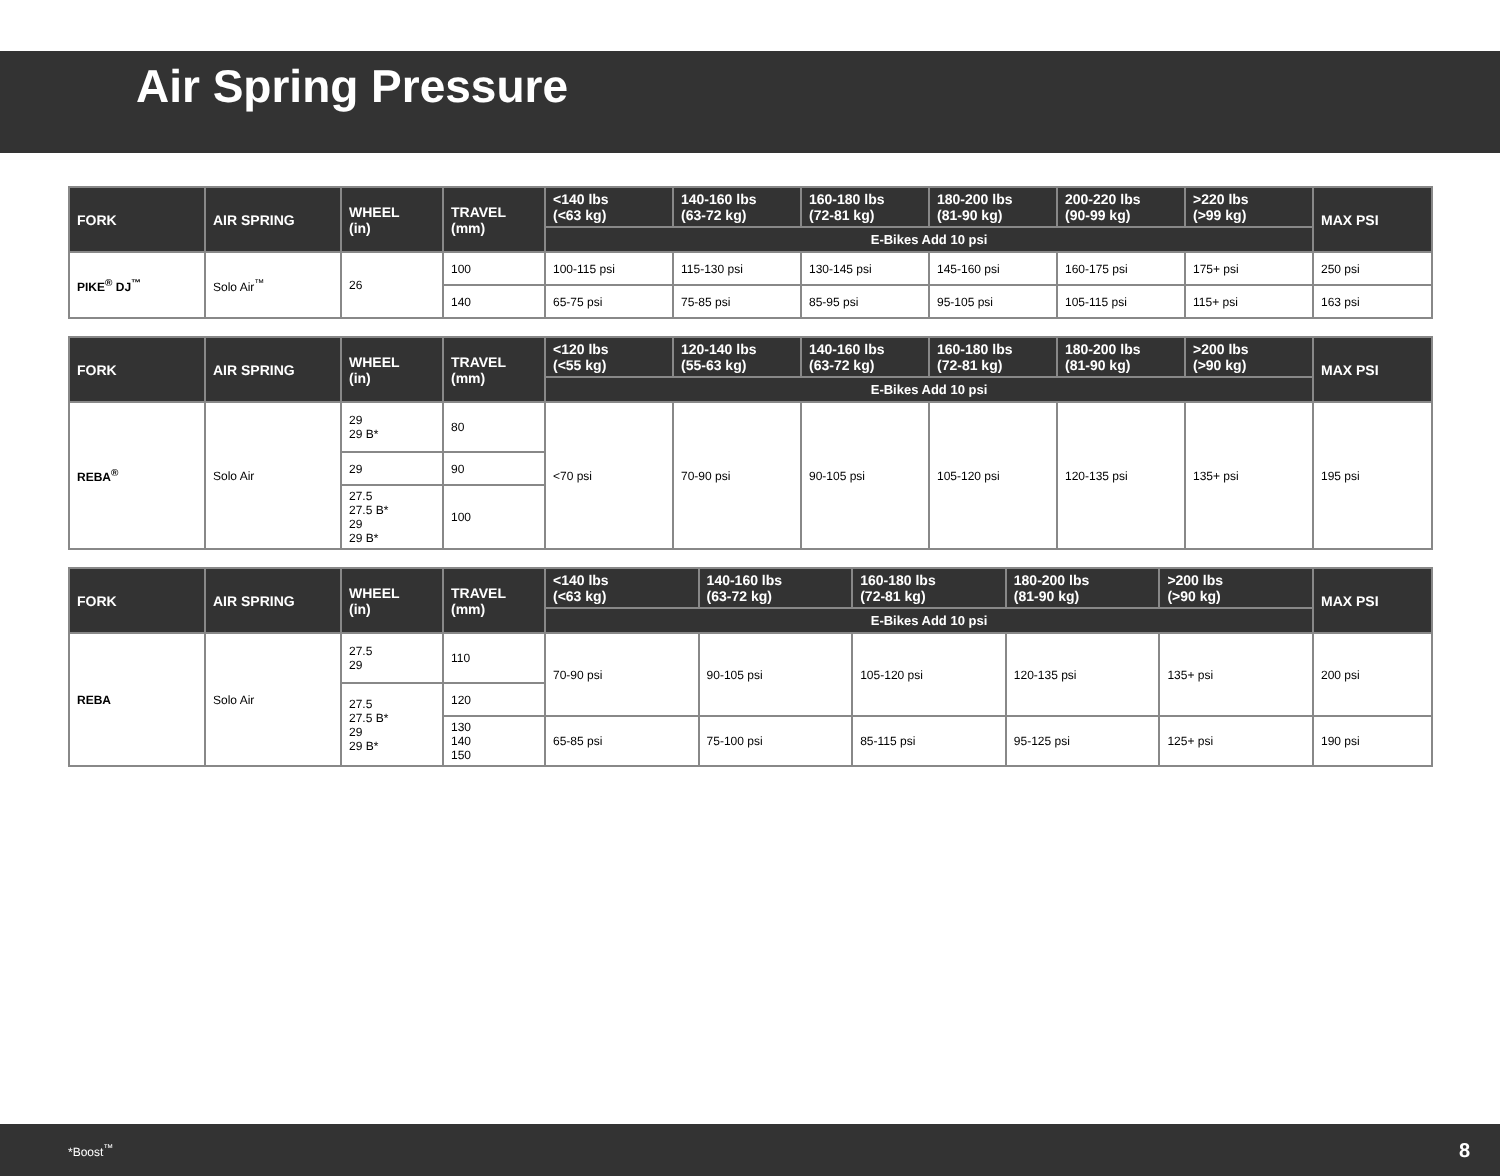Air Spring Pressure
| FORK | AIR SPRING | WHEEL (in) | TRAVEL (mm) | <140 lbs (<63 kg) | 140-160 lbs (63-72 kg) | 160-180 lbs (72-81 kg) | 180-200 lbs (81-90 kg) | 200-220 lbs (90-99 kg) | >220 lbs (>99 kg) | MAX PSI |
| --- | --- | --- | --- | --- | --- | --- | --- | --- | --- | --- |
| | | | | E-Bikes Add 10 psi | | | | | | |
| PIKE<sup>®</sup> DJ<sup>™</sup> | Solo Air<sup>™</sup> | 26 | 100 | 100-115 psi | 115-130 psi | 130-145 psi | 145-160 psi | 160-175 psi | 175+ psi | 250 psi |
| | | | 140 | 65-75 psi | 75-85 psi | 85-95 psi | 95-105 psi | 105-115 psi | 115+ psi | 163 psi |
| FORK | AIR SPRING | WHEEL (in) | TRAVEL (mm) | <120 lbs (<55 kg) | 120-140 lbs (55-63 kg) | 140-160 lbs (63-72 kg) | 160-180 lbs (72-81 kg) | 180-200 lbs (81-90 kg) | >200 lbs (>90 kg) | MAX PSI |
| --- | --- | --- | --- | --- | --- | --- | --- | --- | --- | --- |
| | | | | E-Bikes Add 10 psi | | | | | | |
| REBA<sup>®</sup> | Solo Air | 29 29 B* | 80 | <70 psi | 70-90 psi | 90-105 psi | 105-120 psi | 120-135 psi | 135+ psi | 195 psi |
| | | 29 | 90 | | | | | | | |
| | | 27.5 27.5 B* 29 29 B* | 100 | | | | | | | |
| FORK | AIR SPRING | WHEEL (in) | TRAVEL (mm) | <140 lbs (<63 kg) | 140-160 lbs (63-72 kg) | 160-180 lbs (72-81 kg) | 180-200 lbs (81-90 kg) | >200 lbs (>90 kg) | MAX PSI |
| --- | --- | --- | --- | --- | --- | --- | --- | --- | --- |
| | | | | E-Bikes Add 10 psi | | | | | |
| REBA | Solo Air | 27.5 29 | 110 | 70-90 psi | 90-105 psi | 105-120 psi | 120-135 psi | 135+ psi | 200 psi |
| | | 27.5 27.5 B* 29 29 B* | 120 | | | | | | |
| | | | 130 140 150 | 65-85 psi | 75-100 psi | 85-115 psi | 95-125 psi | 125+ psi | 190 psi |
*Boost<sup>™</sup> 8